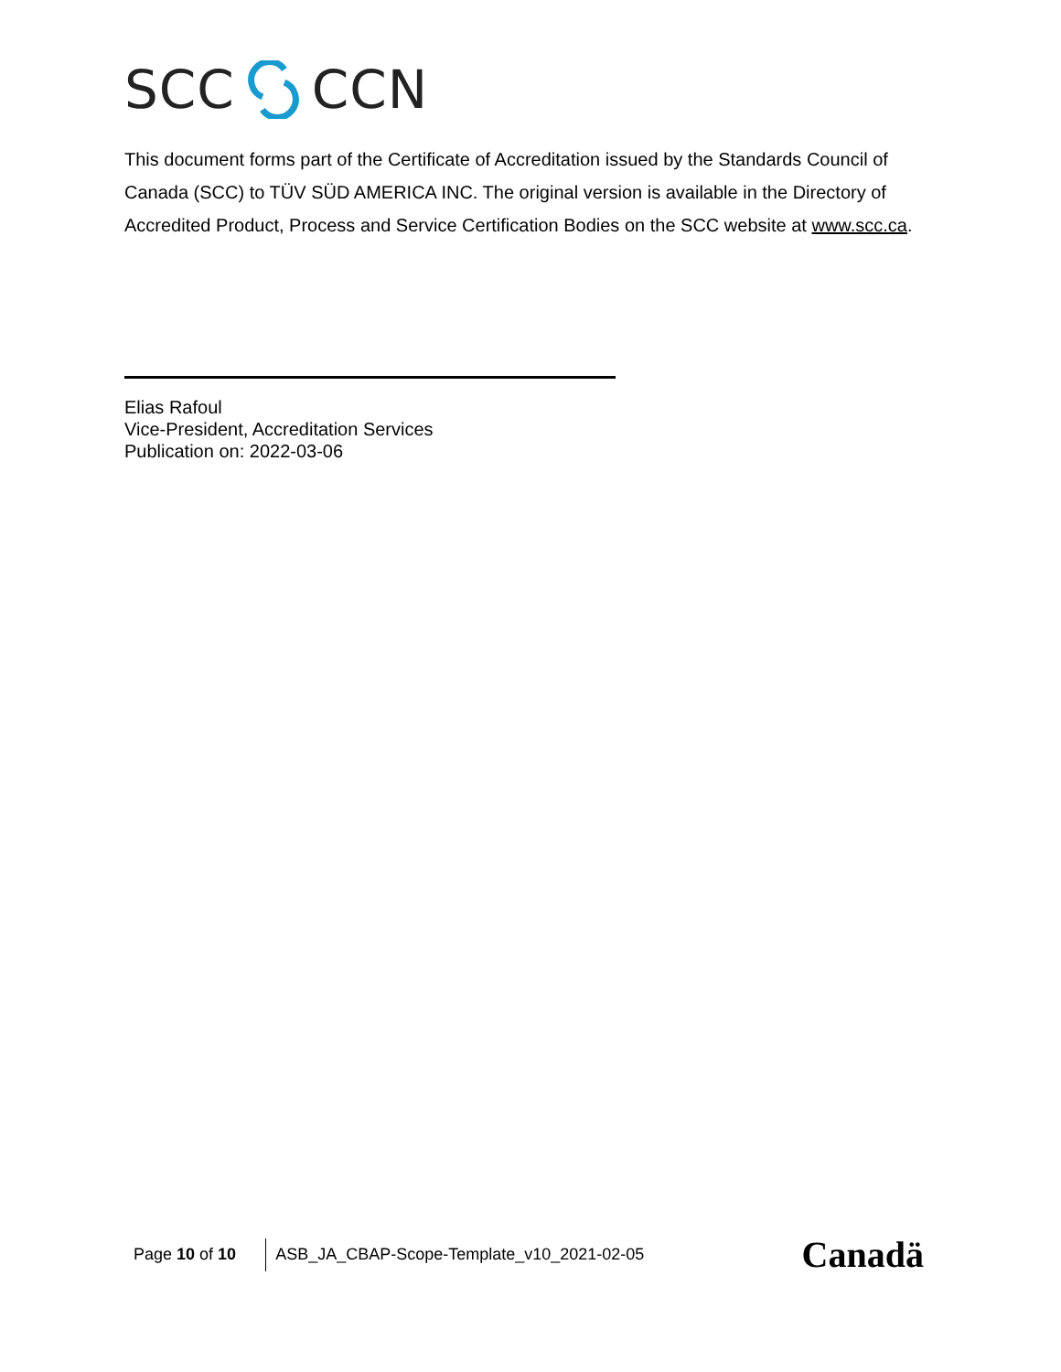SCC CCN
This document forms part of the Certificate of Accreditation issued by the Standards Council of Canada (SCC) to TÜV SÜD AMERICA INC. The original version is available in the Directory of Accredited Product, Process and Service Certification Bodies on the SCC website at www.scc.ca.
Elias Rafoul
Vice-President, Accreditation Services
Publication on: 2022-03-06
Page 10 of 10 ASB_JA_CBAP-Scope-Template_v10_2021-02-05 Canadä